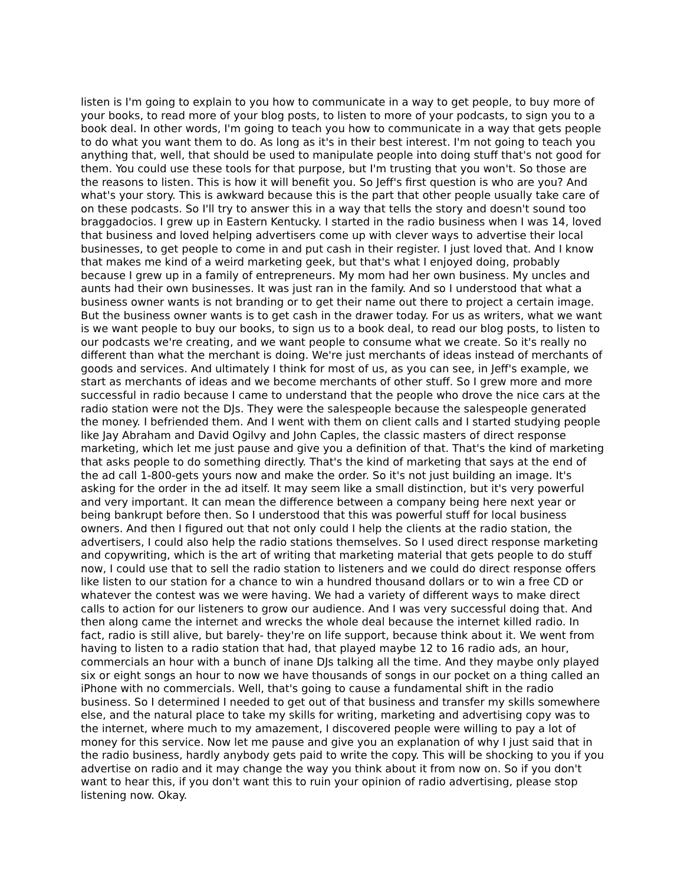listen is I'm going to explain to you how to communicate in a way to get people, to buy more of your books, to read more of your blog posts, to listen to more of your podcasts, to sign you to a book deal. In other words, I'm going to teach you how to communicate in a way that gets people to do what you want them to do. As long as it's in their best interest. I'm not going to teach you anything that, well, that should be used to manipulate people into doing stuff that's not good for them. You could use these tools for that purpose, but I'm trusting that you won't. So those are the reasons to listen. This is how it will benefit you. So Jeff's first question is who are you? And what's your story. This is awkward because this is the part that other people usually take care of on these podcasts. So I'll try to answer this in a way that tells the story and doesn't sound too braggadocios. I grew up in Eastern Kentucky. I started in the radio business when I was 14, loved that business and loved helping advertisers come up with clever ways to advertise their local businesses, to get people to come in and put cash in their register. I just loved that. And I know that makes me kind of a weird marketing geek, but that's what I enjoyed doing, probably because I grew up in a family of entrepreneurs. My mom had her own business. My uncles and aunts had their own businesses. It was just ran in the family. And so I understood that what a business owner wants is not branding or to get their name out there to project a certain image. But the business owner wants is to get cash in the drawer today. For us as writers, what we want is we want people to buy our books, to sign us to a book deal, to read our blog posts, to listen to our podcasts we're creating, and we want people to consume what we create. So it's really no different than what the merchant is doing. We're just merchants of ideas instead of merchants of goods and services. And ultimately I think for most of us, as you can see, in Jeff's example, we start as merchants of ideas and we become merchants of other stuff. So I grew more and more successful in radio because I came to understand that the people who drove the nice cars at the radio station were not the DJs. They were the salespeople because the salespeople generated the money. I befriended them. And I went with them on client calls and I started studying people like Jay Abraham and David Ogilvy and John Caples, the classic masters of direct response marketing, which let me just pause and give you a definition of that. That's the kind of marketing that asks people to do something directly. That's the kind of marketing that says at the end of the ad call 1-800-gets yours now and make the order. So it's not just building an image. It's asking for the order in the ad itself. It may seem like a small distinction, but it's very powerful and very important. It can mean the difference between a company being here next year or being bankrupt before then. So I understood that this was powerful stuff for local business owners. And then I figured out that not only could I help the clients at the radio station, the advertisers, I could also help the radio stations themselves. So I used direct response marketing and copywriting, which is the art of writing that marketing material that gets people to do stuff now, I could use that to sell the radio station to listeners and we could do direct response offers like listen to our station for a chance to win a hundred thousand dollars or to win a free CD or whatever the contest was we were having. We had a variety of different ways to make direct calls to action for our listeners to grow our audience. And I was very successful doing that. And then along came the internet and wrecks the whole deal because the internet killed radio. In fact, radio is still alive, but barely- they're on life support, because think about it. We went from having to listen to a radio station that had, that played maybe 12 to 16 radio ads, an hour, commercials an hour with a bunch of inane DJs talking all the time. And they maybe only played six or eight songs an hour to now we have thousands of songs in our pocket on a thing called an iPhone with no commercials. Well, that's going to cause a fundamental shift in the radio business. So I determined I needed to get out of that business and transfer my skills somewhere else, and the natural place to take my skills for writing, marketing and advertising copy was to the internet, where much to my amazement, I discovered people were willing to pay a lot of money for this service. Now let me pause and give you an explanation of why I just said that in the radio business, hardly anybody gets paid to write the copy. This will be shocking to you if you advertise on radio and it may change the way you think about it from now on. So if you don't want to hear this, if you don't want this to ruin your opinion of radio advertising, please stop listening now. Okay.